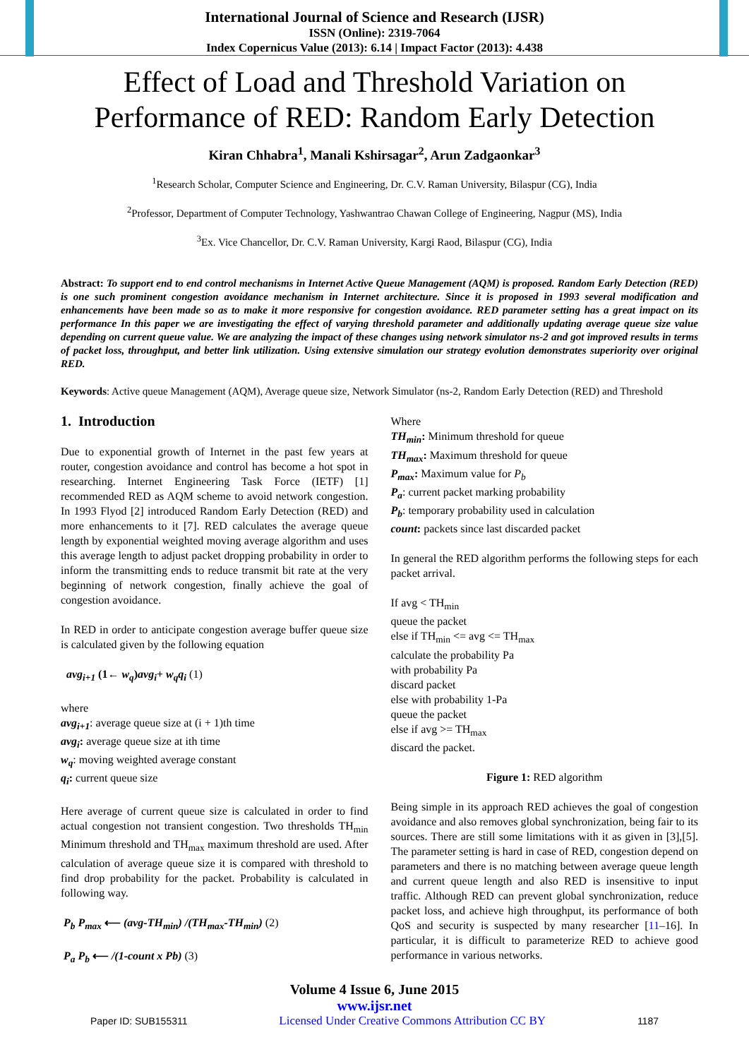International Journal of Science and Research (IJSR)
ISSN (Online): 2319-7064
Index Copernicus Value (2013): 6.14 | Impact Factor (2013): 4.438
Effect of Load and Threshold Variation on
Performance of RED: Random Early Detection
Kiran Chhabra<sup>1</sup>, Manali Kshirsagar<sup>2</sup>, Arun Zadgaonkar<sup>3</sup>
<sup>1</sup> Research Scholar, Computer Science and Engineering, Dr. C.V. Raman University, Bilaspur (CG), India
<sup>2</sup> Professor, Department of Computer Technology, Yashwantrao Chawan College of Engineering, Nagpur (MS), India
<sup>3</sup> Ex. Vice Chancellor, Dr. C.V. Raman University, Kargi Raod, Bilaspur (CG), India
Abstract: To support end to end control mechanisms in Internet Active Queue Management (AQM) is proposed. Random Early Detection (RED) is one such prominent congestion avoidance mechanism in Internet architecture. Since it is proposed in 1993 several modification and enhancements have been made so as to make it more responsive for congestion avoidance. RED parameter setting has a great impact on its performance In this paper we are investigating the effect of varying threshold parameter and additionally updating average queue size value depending on current queue value. We are analyzing the impact of these changes using network simulator ns-2 and got improved results in terms of packet loss, throughput, and better link utilization. Using extensive simulation our strategy evolution demonstrates superiority over original RED.
Keywords: Active queue Management (AQM), Average queue size, Network Simulator (ns-2, Random Early Detection (RED) and Threshold
1. Introduction
Due to exponential growth of Internet in the past few years at router, congestion avoidance and control has become a hot spot in researching. Internet Engineering Task Force (IETF) [1] recommended RED as AQM scheme to avoid network congestion. In 1993 Flyod [2] introduced Random Early Detection (RED) and more enhancements to it [7]. RED calculates the average queue length by exponential weighted moving average algorithm and uses this average length to adjust packet dropping probability in order to inform the transmitting ends to reduce transmit bit rate at the very beginning of network congestion, finally achieve the goal of congestion avoidance.
In RED in order to anticipate congestion average buffer queue size is calculated given by the following equation
avg<sub>i+1</sub> (1← w<sub>q</sub>)avg<sub>i</sub>+ w<sub>q</sub>q<sub>i</sub> (1)
where
avg<sub>i+1</sub>: average queue size at (i + 1)th time
avg<sub>i</sub>: average queue size at ith time
w<sub>q</sub>: moving weighted average constant
q<sub>i</sub>: current queue size
Here average of current queue size is calculated in order to find actual congestion not transient congestion. Two thresholds TH<sub>min</sub> Minimum threshold and TH<sub>max</sub> maximum threshold are used. After calculation of average queue size it is compared with threshold to find drop probability for the packet. Probability is calculated in following way.
P<sub>b</sub> P<sub>max</sub> ⟵ (avg-TH<sub>min</sub>) /(TH<sub>max</sub>-TH<sub>min</sub>) (2)
P<sub>a</sub> P<sub>b</sub> ⟵ /(1-count x Pb) (3)
Where
TH<sub>min</sub>: Minimum threshold for queue
TH<sub>max</sub>: Maximum threshold for queue
P<sub>max</sub>: Maximum value for P<sub>b</sub>
P<sub>a</sub>: current packet marking probability
P<sub>b</sub>: temporary probability used in calculation
count: packets since last discarded packet
In general the RED algorithm performs the following steps for each packet arrival.
If avg < TH<sub>min</sub>
queue the packet
else if TH<sub>min</sub> <= avg <= TH<sub>max</sub>
calculate the probability Pa
with probability Pa
discard packet
else with probability 1-Pa
queue the packet
else if avg >= TH<sub>max</sub>
discard the packet.
Figure 1: RED algorithm
Being simple in its approach RED achieves the goal of congestion avoidance and also removes global synchronization, being fair to its sources. There are still some limitations with it as given in [3],[5]. The parameter setting is hard in case of RED, congestion depend on parameters and there is no matching between average queue length and current queue length and also RED is insensitive to input traffic. Although RED can prevent global synchronization, reduce packet loss, and achieve high throughput, its performance of both QoS and security is suspected by many researcher [11–16]. In particular, it is difficult to parameterize RED to achieve good performance in various networks.
Volume 4 Issue 6, June 2015
www.ijsr.net
Paper ID: SUB155311 Licensed Under Creative Commons Attribution CC BY 1187